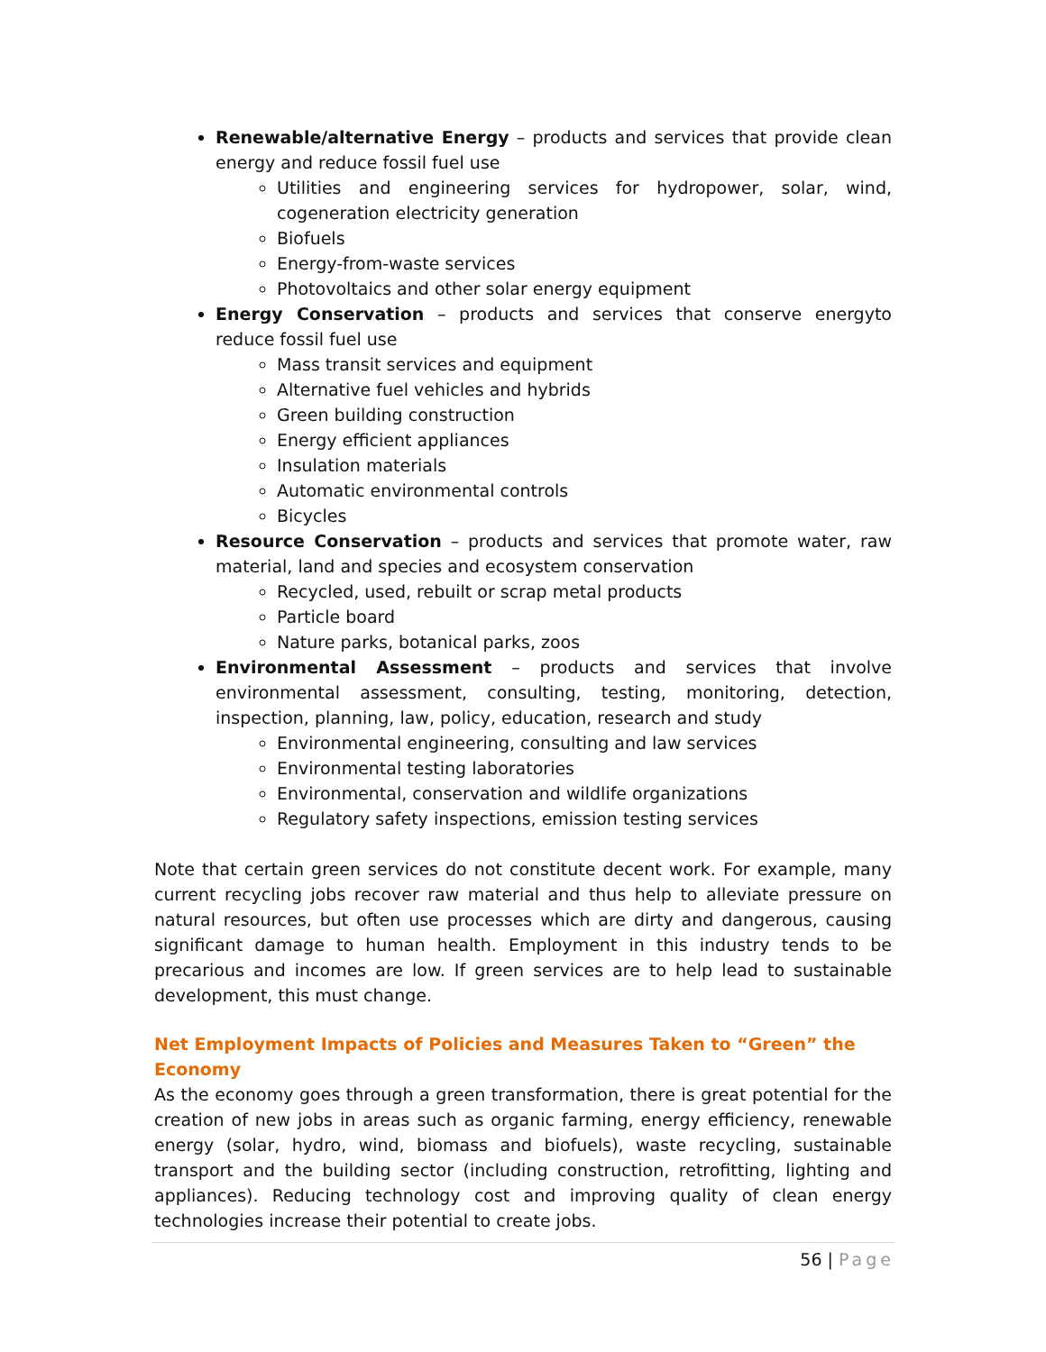Renewable/alternative Energy – products and services that provide clean energy and reduce fossil fuel use
Utilities and engineering services for hydropower, solar, wind, cogeneration electricity generation
Biofuels
Energy-from-waste services
Photovoltaics and other solar energy equipment
Energy Conservation – products and services that conserve energyto reduce fossil fuel use
Mass transit services and equipment
Alternative fuel vehicles and hybrids
Green building construction
Energy efficient appliances
Insulation materials
Automatic environmental controls
Bicycles
Resource Conservation – products and services that promote water, raw material, land and species and ecosystem conservation
Recycled, used, rebuilt or scrap metal products
Particle board
Nature parks, botanical parks, zoos
Environmental Assessment – products and services that involve environmental assessment, consulting, testing, monitoring, detection, inspection, planning, law, policy, education, research and study
Environmental engineering, consulting and law services
Environmental testing laboratories
Environmental, conservation and wildlife organizations
Regulatory safety inspections, emission testing services
Note that certain green services do not constitute decent work. For example, many current recycling jobs recover raw material and thus help to alleviate pressure on natural resources, but often use processes which are dirty and dangerous, causing significant damage to human health. Employment in this industry tends to be precarious and incomes are low. If green services are to help lead to sustainable development, this must change.
Net Employment Impacts of Policies and Measures Taken to “Green” the Economy
As the economy goes through a green transformation, there is great potential for the creation of new jobs in areas such as organic farming, energy efficiency, renewable energy (solar, hydro, wind, biomass and biofuels), waste recycling, sustainable transport and the building sector (including construction, retrofitting, lighting and appliances). Reducing technology cost and improving quality of clean energy technologies increase their potential to create jobs.
56 | Page